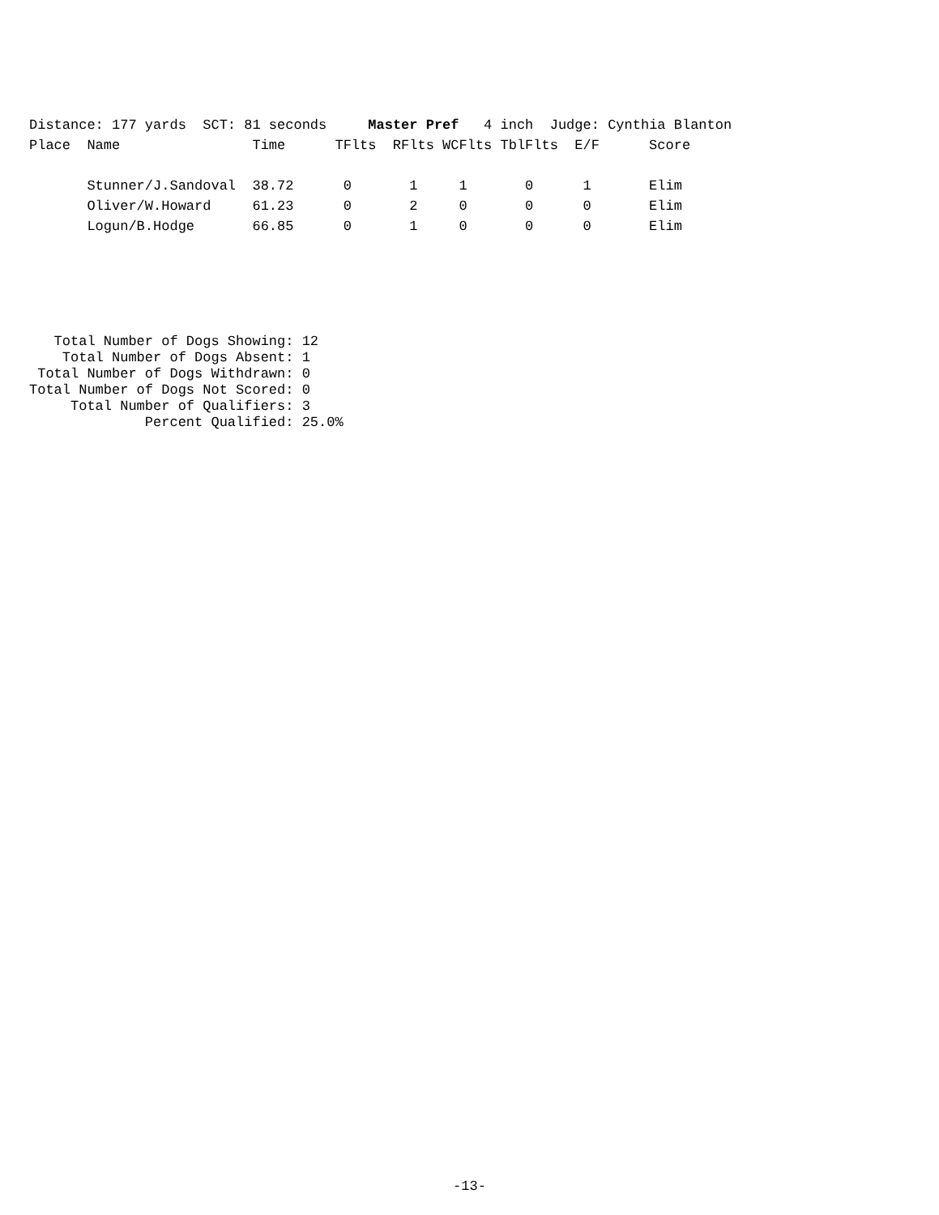Distance: 177 yards  SCT: 81 seconds     Master Pref   4 inch  Judge: Cynthia Blanton
Place  Name                Time      TFlts  RFlts WCFlts TblFlts  E/F      Score

       Stunner/J.Sandoval  38.72      0       1     1       0      1       Elim
       Oliver/W.Howard     61.23      0       2     0       0      0       Elim
       Logun/B.Hodge       66.85      0       1     0       0      0       Elim
   Total Number of Dogs Showing: 12
    Total Number of Dogs Absent: 1
 Total Number of Dogs Withdrawn: 0
Total Number of Dogs Not Scored: 0
     Total Number of Qualifiers: 3
              Percent Qualified: 25.0%
-13-